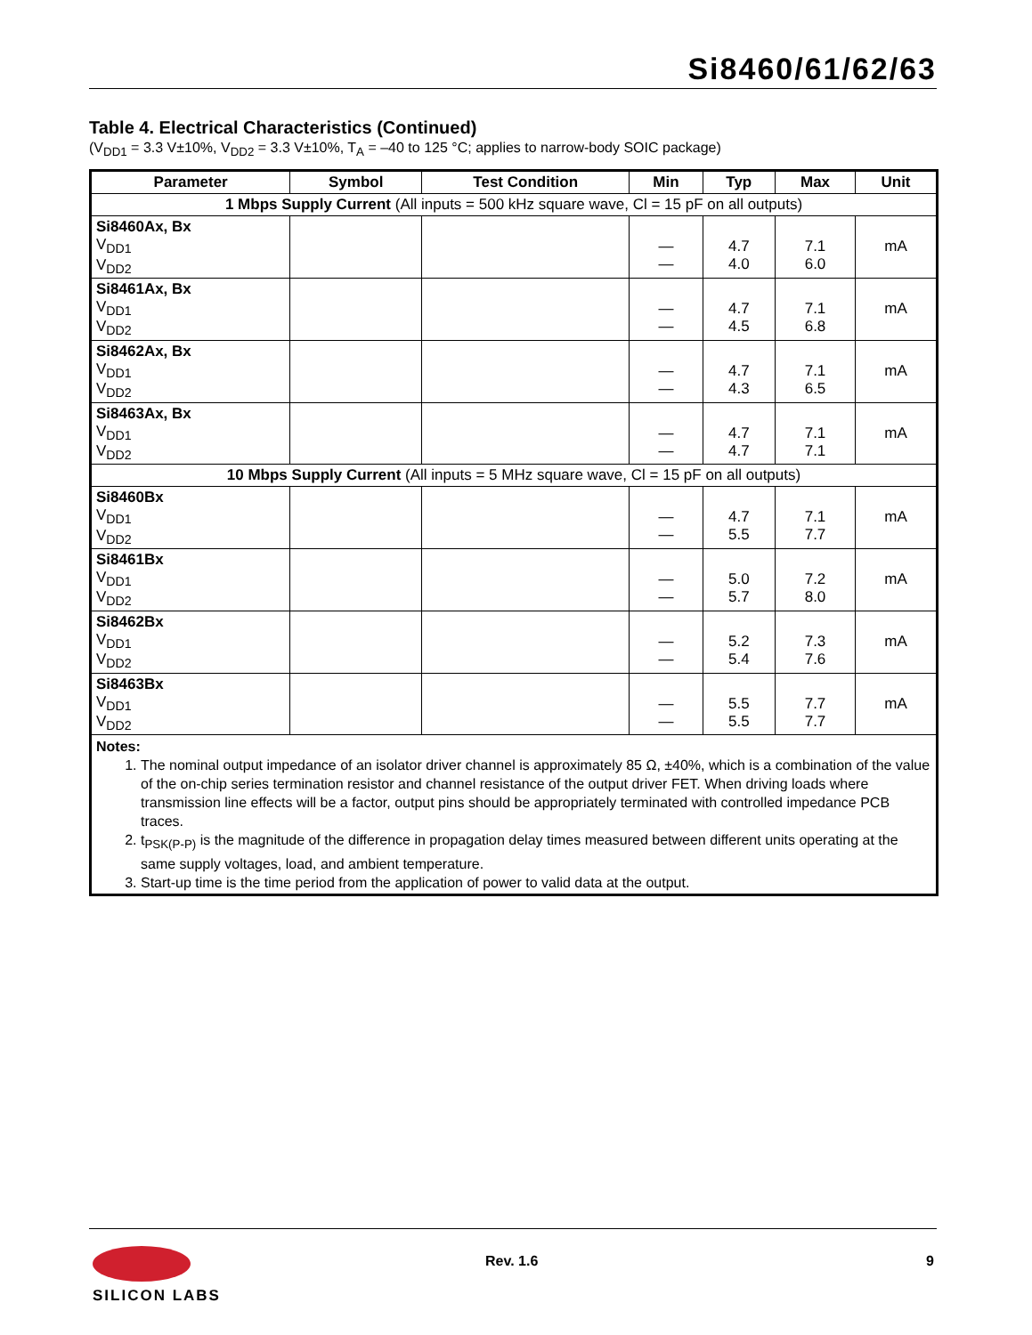Si8460/61/62/63
Table 4. Electrical Characteristics (Continued)
(V<sub>DD1</sub> = 3.3 V±10%, V<sub>DD2</sub> = 3.3 V±10%, T<sub>A</sub> = –40 to 125 °C; applies to narrow-body SOIC package)
| Parameter | Symbol | Test Condition | Min | Typ | Max | Unit |
| --- | --- | --- | --- | --- | --- | --- |
| 1 Mbps Supply Current (All inputs = 500 kHz square wave, Cl = 15 pF on all outputs) | | | | | | |
| Si8460Ax, Bx V<sub>DD1</sub> V<sub>DD2</sub> | | | — — | 4.7 4.0 | 7.1 6.0 | mA |
| Si8461Ax, Bx V<sub>DD1</sub> V<sub>DD2</sub> | | | — — | 4.7 4.5 | 7.1 6.8 | mA |
| Si8462Ax, Bx V<sub>DD1</sub> V<sub>DD2</sub> | | | — — | 4.7 4.3 | 7.1 6.5 | mA |
| Si8463Ax, Bx V<sub>DD1</sub> V<sub>DD2</sub> | | | — — | 4.7 4.7 | 7.1 7.1 | mA |
| 10 Mbps Supply Current (All inputs = 5 MHz square wave, Cl = 15 pF on all outputs) | | | | | | |
| Si8460Bx V<sub>DD1</sub> V<sub>DD2</sub> | | | — — | 4.7 5.5 | 7.1 7.7 | mA |
| Si8461Bx V<sub>DD1</sub> V<sub>DD2</sub> | | | — — | 5.0 5.7 | 7.2 8.0 | mA |
| Si8462Bx V<sub>DD1</sub> V<sub>DD2</sub> | | | — — | 5.2 5.4 | 7.3 7.6 | mA |
| Si8463Bx V<sub>DD1</sub> V<sub>DD2</sub> | | | — — | 5.5 5.5 | 7.7 7.7 | mA |
| Notes: 1. The nominal output impedance of an isolator driver channel is approximately 85 Ω, ±40%, which is a combination of the value of the on-chip series termination resistor and channel resistance of the output driver FET. When driving loads where transmission line effects will be a factor, output pins should be appropriately terminated with controlled impedance PCB traces. 2. t<sub>PSK(P-P)</sub> is the magnitude of the difference in propagation delay times measured between different units operating at the same supply voltages, load, and ambient temperature. 3. Start-up time is the time period from the application of power to valid data at the output. | | | | | | |
SILICON LABS Rev. 1.6 9